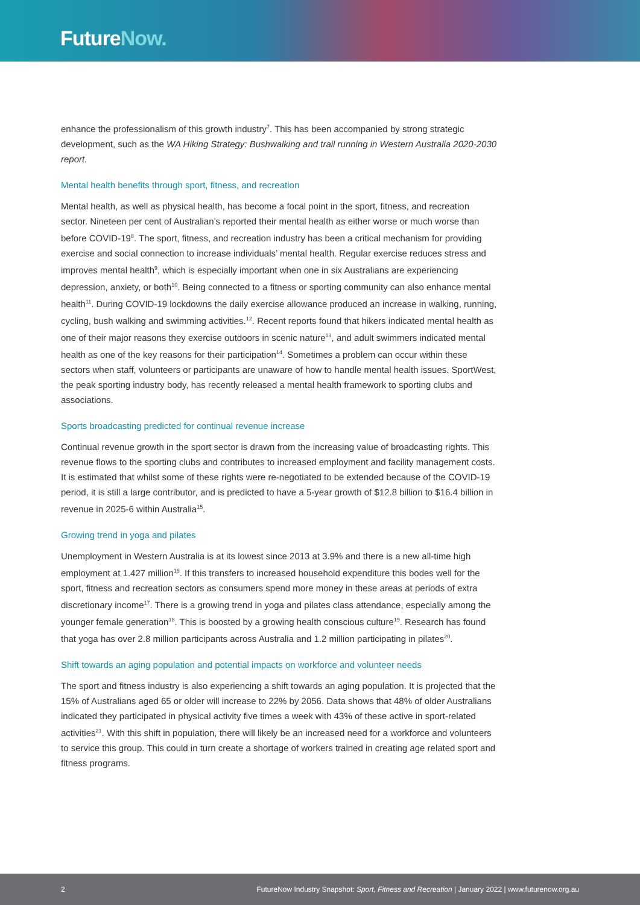FutureNow.
enhance the professionalism of this growth industry<sup>7</sup>. This has been accompanied by strong strategic development, such as the WA Hiking Strategy: Bushwalking and trail running in Western Australia 2020-2030 report.
Mental health benefits through sport, fitness, and recreation
Mental health, as well as physical health, has become a focal point in the sport, fitness, and recreation sector. Nineteen per cent of Australian’s reported their mental health as either worse or much worse than before COVID-19<sup>8</sup>. The sport, fitness, and recreation industry has been a critical mechanism for providing exercise and social connection to increase individuals’ mental health. Regular exercise reduces stress and improves mental health<sup>9</sup>, which is especially important when one in six Australians are experiencing depression, anxiety, or both<sup>10</sup>. Being connected to a fitness or sporting community can also enhance mental health<sup>11</sup>. During COVID-19 lockdowns the daily exercise allowance produced an increase in walking, running, cycling, bush walking and swimming activities.<sup>12</sup>. Recent reports found that hikers indicated mental health as one of their major reasons they exercise outdoors in scenic nature<sup>13</sup>, and adult swimmers indicated mental health as one of the key reasons for their participation<sup>14</sup>. Sometimes a problem can occur within these sectors when staff, volunteers or participants are unaware of how to handle mental health issues. SportWest, the peak sporting industry body, has recently released a mental health framework to sporting clubs and associations.
Sports broadcasting predicted for continual revenue increase
Continual revenue growth in the sport sector is drawn from the increasing value of broadcasting rights. This revenue flows to the sporting clubs and contributes to increased employment and facility management costs. It is estimated that whilst some of these rights were re-negotiated to be extended because of the COVID-19 period, it is still a large contributor, and is predicted to have a 5-year growth of $12.8 billion to $16.4 billion in revenue in 2025-6 within Australia<sup>15</sup>.
Growing trend in yoga and pilates
Unemployment in Western Australia is at its lowest since 2013 at 3.9% and there is a new all-time high employment at 1.427 million<sup>16</sup>. If this transfers to increased household expenditure this bodes well for the sport, fitness and recreation sectors as consumers spend more money in these areas at periods of extra discretionary income<sup>17</sup>. There is a growing trend in yoga and pilates class attendance, especially among the younger female generation<sup>18</sup>. This is boosted by a growing health conscious culture<sup>19</sup>. Research has found that yoga has over 2.8 million participants across Australia and 1.2 million participating in pilates<sup>20</sup>.
Shift towards an aging population and potential impacts on workforce and volunteer needs
The sport and fitness industry is also experiencing a shift towards an aging population. It is projected that the 15% of Australians aged 65 or older will increase to 22% by 2056. Data shows that 48% of older Australians indicated they participated in physical activity five times a week with 43% of these active in sport-related activities<sup>21</sup>. With this shift in population, there will likely be an increased need for a workforce and volunteers to service this group. This could in turn create a shortage of workers trained in creating age related sport and fitness programs.
2 FutureNow Industry Snapshot: Sport, Fitness and Recreation | January 2022 | www.futurenow.org.au